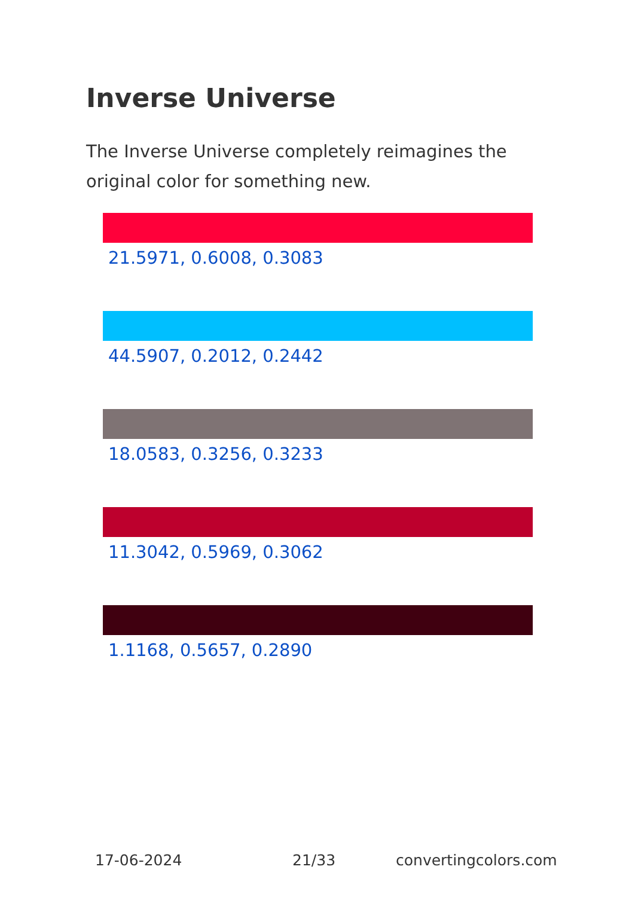Inverse Universe
The Inverse Universe completely reimagines the original color for something new.
21.5971, 0.6008, 0.3083
44.5907, 0.2012, 0.2442
18.0583, 0.3256, 0.3233
11.3042, 0.5969, 0.3062
1.1168, 0.5657, 0.2890
17-06-2024 21/33 convertingcolors.com